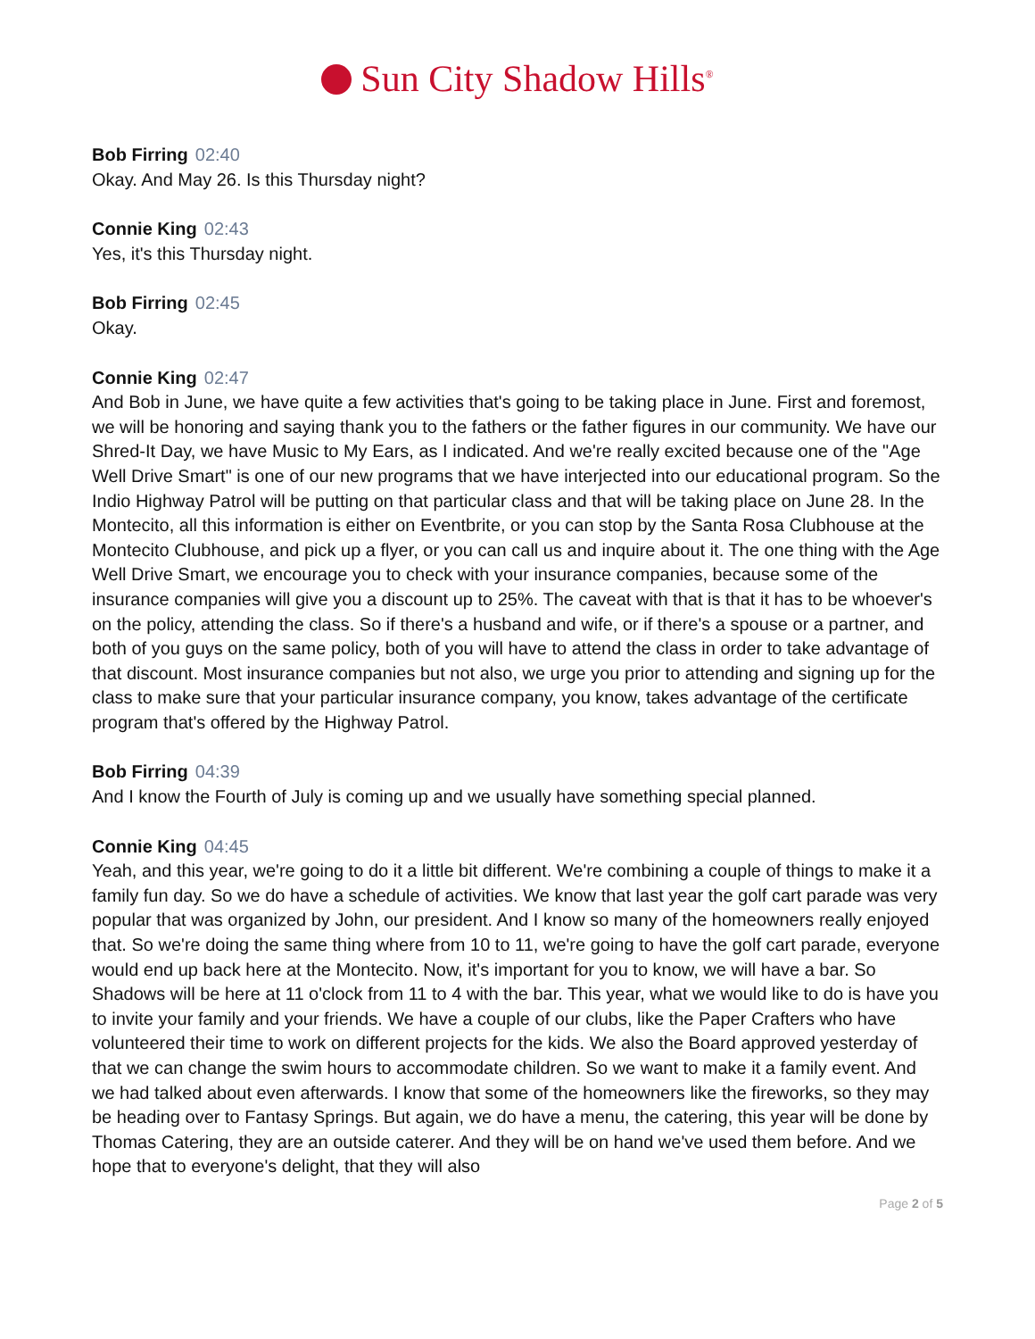Sun City Shadow Hills<sup>®</sup>
Bob Firring 02:40
Okay. And May 26. Is this Thursday night?
Connie King 02:43
Yes, it's this Thursday night.
Bob Firring 02:45
Okay.
Connie King 02:47
And Bob in June, we have quite a few activities that's going to be taking place in June. First and foremost, we will be honoring and saying thank you to the fathers or the father figures in our community. We have our Shred-It Day, we have Music to My Ears, as I indicated. And we're really excited because one of the "Age Well Drive Smart" is one of our new programs that we have interjected into our educational program. So the Indio Highway Patrol will be putting on that particular class and that will be taking place on June 28. In the Montecito, all this information is either on Eventbrite, or you can stop by the Santa Rosa Clubhouse at the Montecito Clubhouse, and pick up a flyer, or you can call us and inquire about it. The one thing with the Age Well Drive Smart, we encourage you to check with your insurance companies, because some of the insurance companies will give you a discount up to 25%. The caveat with that is that it has to be whoever's on the policy, attending the class. So if there's a husband and wife, or if there's a spouse or a partner, and both of you guys on the same policy, both of you will have to attend the class in order to take advantage of that discount. Most insurance companies but not also, we urge you prior to attending and signing up for the class to make sure that your particular insurance company, you know, takes advantage of the certificate program that's offered by the Highway Patrol.
Bob Firring 04:39
And I know the Fourth of July is coming up and we usually have something special planned.
Connie King 04:45
Yeah, and this year, we're going to do it a little bit different. We're combining a couple of things to make it a family fun day. So we do have a schedule of activities. We know that last year the golf cart parade was very popular that was organized by John, our president. And I know so many of the homeowners really enjoyed that. So we're doing the same thing where from 10 to 11, we're going to have the golf cart parade, everyone would end up back here at the Montecito. Now, it's important for you to know, we will have a bar. So Shadows will be here at 11 o'clock from 11 to 4 with the bar. This year, what we would like to do is have you to invite your family and your friends. We have a couple of our clubs, like the Paper Crafters who have volunteered their time to work on different projects for the kids. We also the Board approved yesterday of that we can change the swim hours to accommodate children. So we want to make it a family event. And we had talked about even afterwards. I know that some of the homeowners like the fireworks, so they may be heading over to Fantasy Springs. But again, we do have a menu, the catering, this year will be done by Thomas Catering, they are an outside caterer. And they will be on hand we've used them before. And we hope that to everyone's delight, that they will also
Page 2 of 5